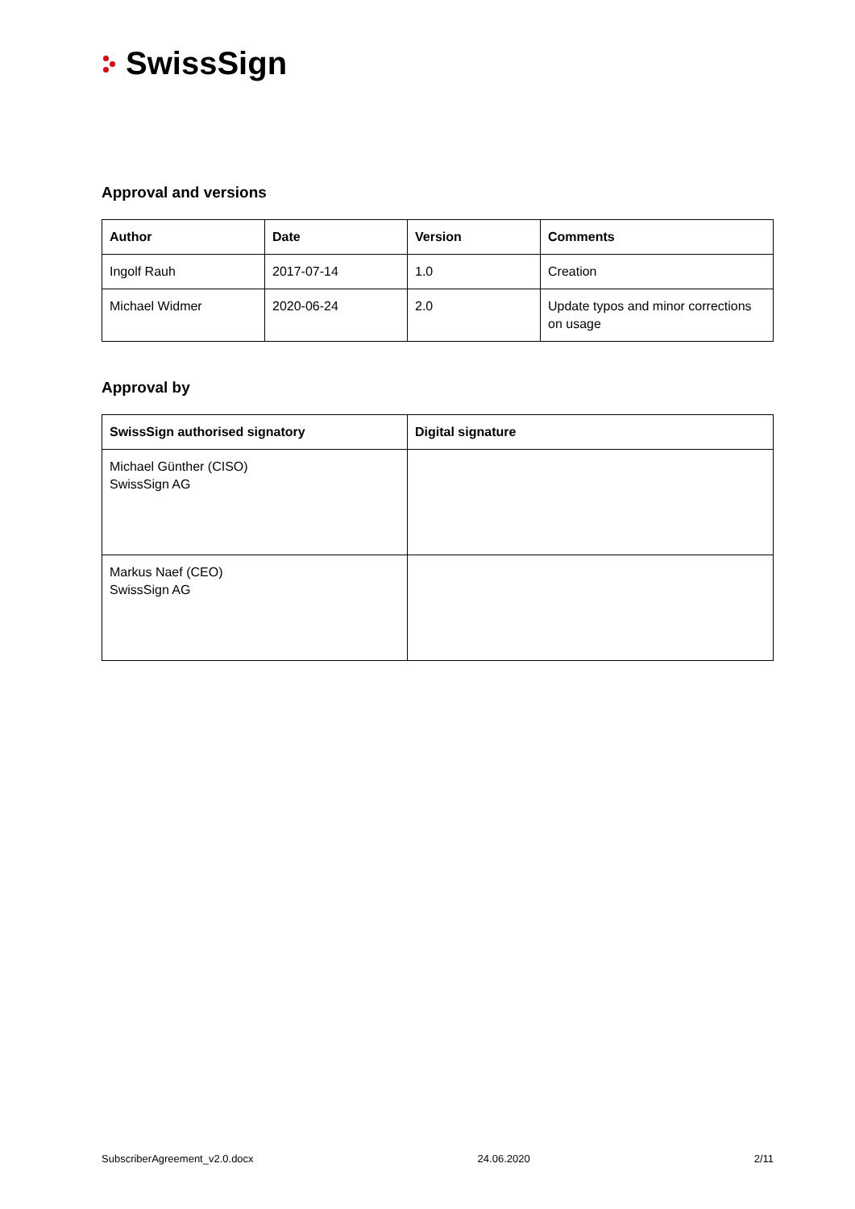SwissSign
Approval and versions
| Author | Date | Version | Comments |
| --- | --- | --- | --- |
| Ingolf Rauh | 2017-07-14 | 1.0 | Creation |
| Michael Widmer | 2020-06-24 | 2.0 | Update typos and minor corrections on usage |
Approval by
| SwissSign authorised signatory | Digital signature |
| --- | --- |
| Michael Günther (CISO) SwissSign AG | |
| Markus Naef (CEO) SwissSign AG | |
SubscriberAgreement_v2.0.docx 24.06.2020 2/11